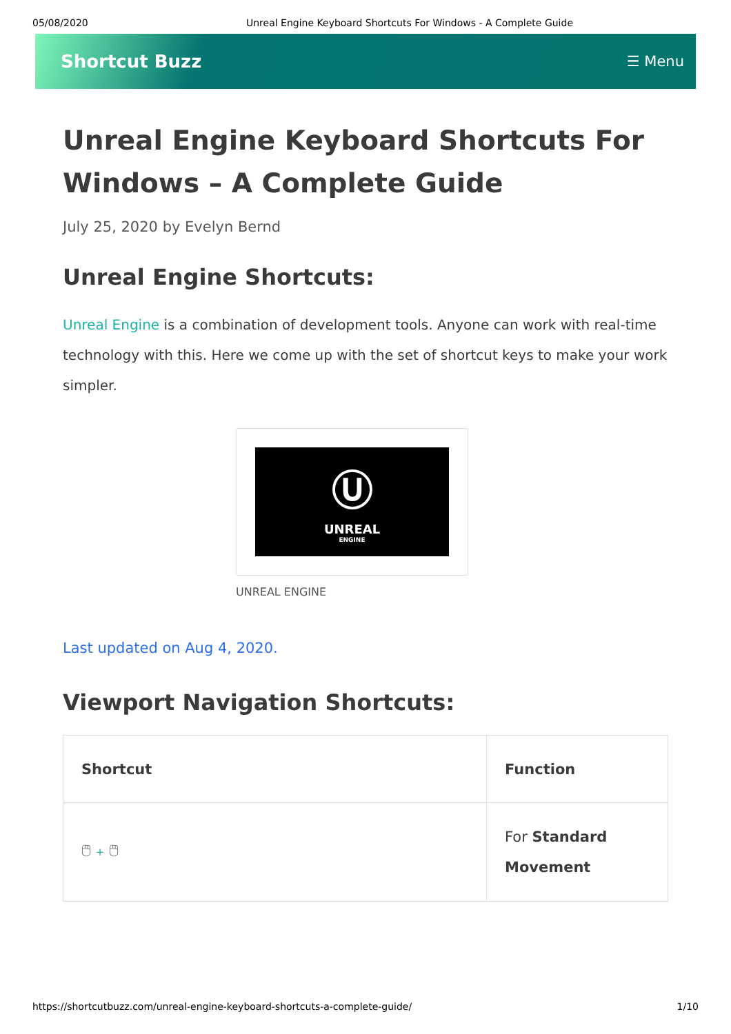05/08/2020 Unreal Engine Keyboard Shortcuts For Windows - A Complete Guide
Shortcut Buzz ☰ Menu
Unreal Engine Keyboard Shortcuts For Windows – A Complete Guide
July 25, 2020 by Evelyn Bernd
Unreal Engine Shortcuts:
Unreal Engine is a combination of development tools. Anyone can work with real-time technology with this. Here we come up with the set of shortcut keys to make your work simpler.
Ⓤ
UNREAL
ENGINE
UNREAL ENGINE
Last updated on Aug 4, 2020.
Viewport Navigation Shortcuts:
| Shortcut | Function |
| --- | --- |
| 🖱 + 🖱 | For Standard Movement |
https://shortcutbuzz.com/unreal-engine-keyboard-shortcuts-a-complete-guide/ 1/10